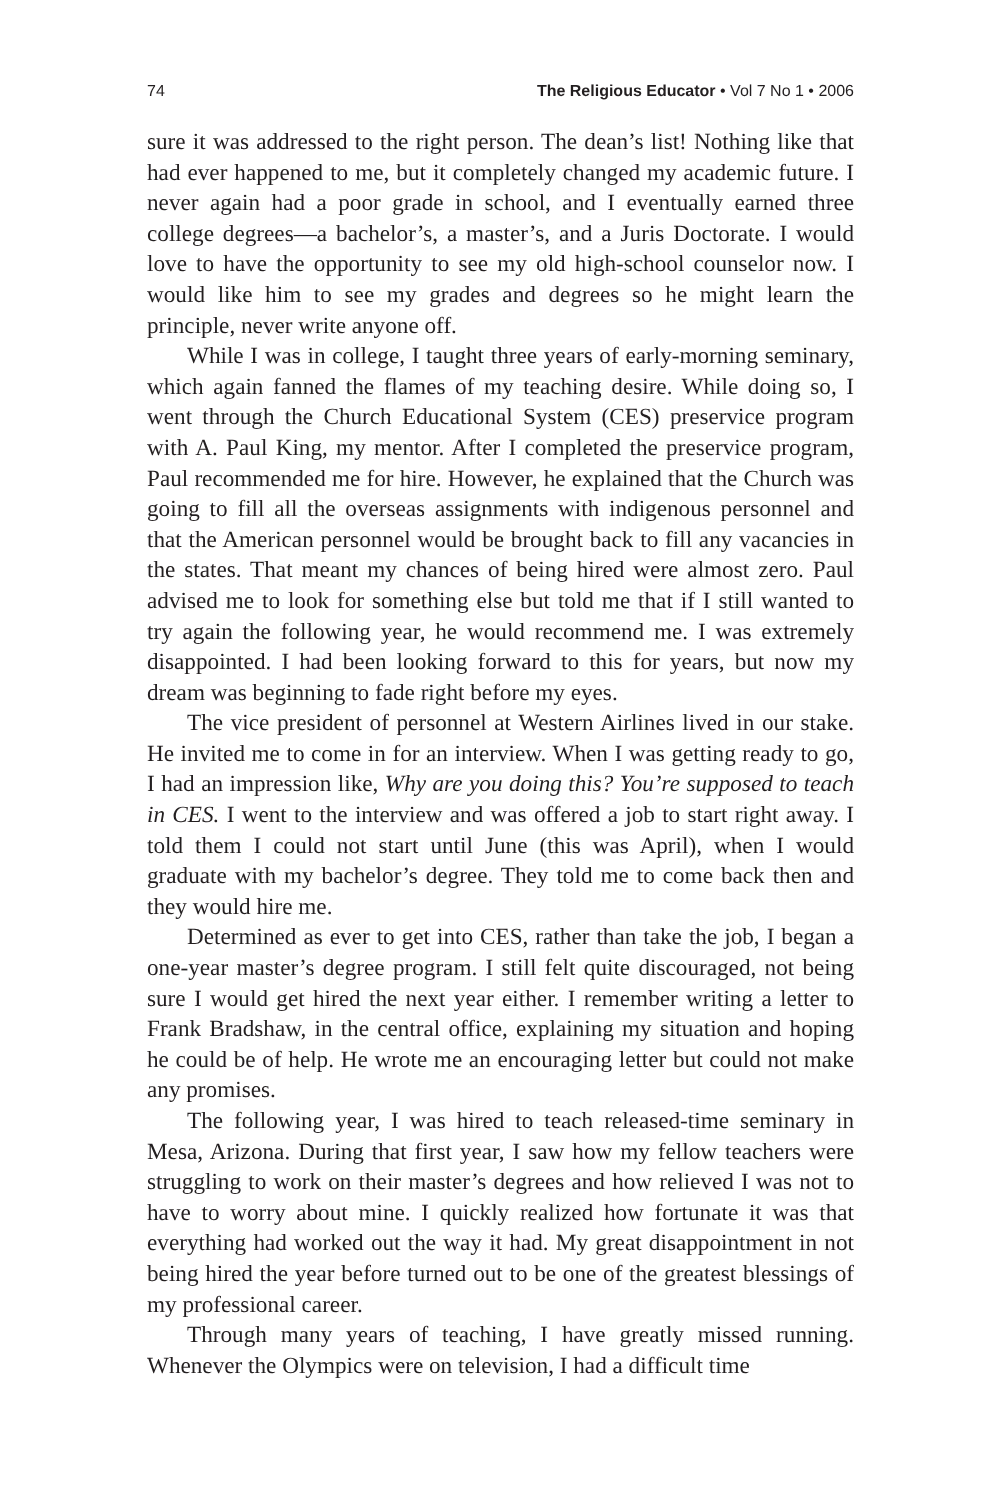74 The Religious Educator • Vol 7 No 1 • 2006
sure it was addressed to the right person. The dean’s list! Nothing like that had ever happened to me, but it completely changed my academic future. I never again had a poor grade in school, and I eventually earned three college degrees—a bachelor’s, a master’s, and a Juris Doctorate. I would love to have the opportunity to see my old high-school counselor now. I would like him to see my grades and degrees so he might learn the principle, never write anyone off.
While I was in college, I taught three years of early-morning seminary, which again fanned the flames of my teaching desire. While doing so, I went through the Church Educational System (CES) preservice program with A. Paul King, my mentor. After I completed the preservice program, Paul recommended me for hire. However, he explained that the Church was going to fill all the overseas assignments with indigenous personnel and that the American personnel would be brought back to fill any vacancies in the states. That meant my chances of being hired were almost zero. Paul advised me to look for something else but told me that if I still wanted to try again the following year, he would recommend me. I was extremely disappointed. I had been looking forward to this for years, but now my dream was beginning to fade right before my eyes.
The vice president of personnel at Western Airlines lived in our stake. He invited me to come in for an interview. When I was getting ready to go, I had an impression like, Why are you doing this? You’re supposed to teach in CES. I went to the interview and was offered a job to start right away. I told them I could not start until June (this was April), when I would graduate with my bachelor’s degree. They told me to come back then and they would hire me.
Determined as ever to get into CES, rather than take the job, I began a one-year master’s degree program. I still felt quite discouraged, not being sure I would get hired the next year either. I remember writing a letter to Frank Bradshaw, in the central office, explaining my situation and hoping he could be of help. He wrote me an encouraging letter but could not make any promises.
The following year, I was hired to teach released-time seminary in Mesa, Arizona. During that first year, I saw how my fellow teachers were struggling to work on their master’s degrees and how relieved I was not to have to worry about mine. I quickly realized how fortunate it was that everything had worked out the way it had. My great disappointment in not being hired the year before turned out to be one of the greatest blessings of my professional career.
Through many years of teaching, I have greatly missed running. Whenever the Olympics were on television, I had a difficult time